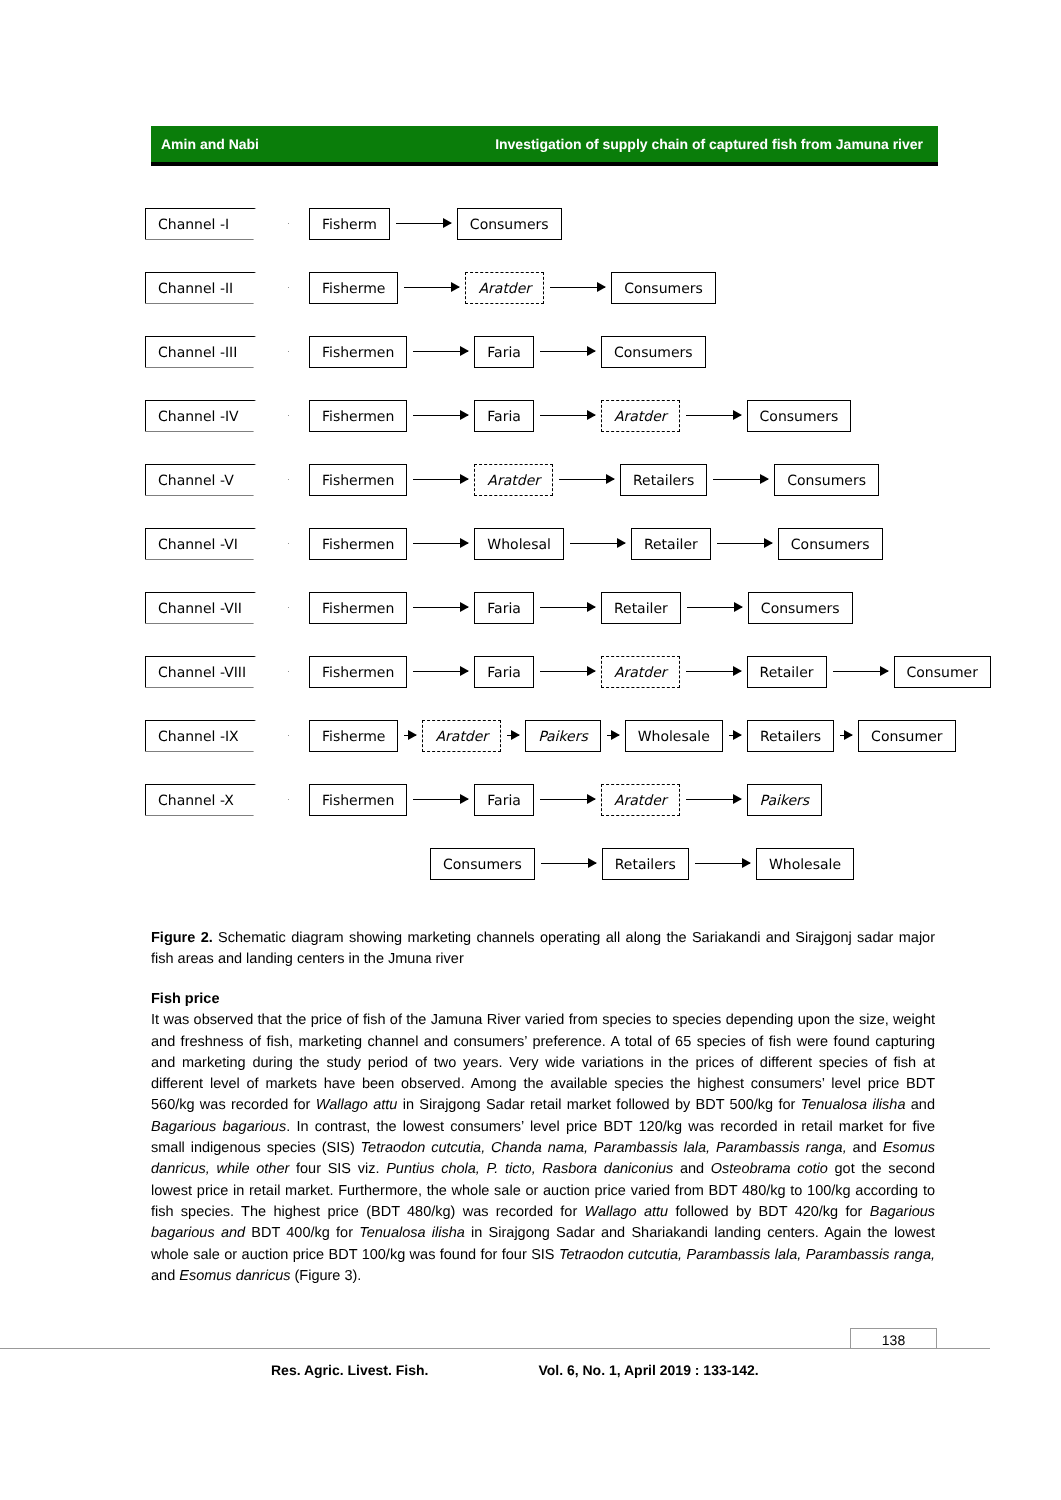Amin and Nabi Investigation of supply chain of captured fish from Jamuna river
Channel -I Fisherm Consumers
Channel -II Fisherme Aratder Consumers
Channel -III Fishermen Faria Consumers
Channel -IV Fishermen Faria Aratder Consumers
Channel -V Fishermen Aratder Retailers Consumers
Channel -VI Fishermen Wholesal Retailer Consumers
Channel -VII Fishermen Faria Retailer Consumers
Channel -VIII Fishermen Faria Aratder Retailer Consumer
Channel -IX Fisherme Aratder Paikers Wholesale Retailers Consumer
Channel -X Fishermen Faria Aratder Paikers
Consumers Retailers Wholesale
Figure 2. Schematic diagram showing marketing channels operating all along the Sariakandi and Sirajgonj sadar major fish areas and landing centers in the Jmuna river
Fish price
It was observed that the price of fish of the Jamuna River varied from species to species depending upon the size, weight and freshness of fish, marketing channel and consumers’ preference. A total of 65 species of fish were found capturing and marketing during the study period of two years. Very wide variations in the prices of different species of fish at different level of markets have been observed. Among the available species the highest consumers’ level price BDT 560/kg was recorded for Wallago attu in Sirajgong Sadar retail market followed by BDT 500/kg for Tenualosa ilisha and Bagarious bagarious. In contrast, the lowest consumers’ level price BDT 120/kg was recorded in retail market for five small indigenous species (SIS) Tetraodon cutcutia, Chanda nama, Parambassis lala, Parambassis ranga, and Esomus danricus, while other four SIS viz. Puntius chola, P. ticto, Rasbora daniconius and Osteobrama cotio got the second lowest price in retail market. Furthermore, the whole sale or auction price varied from BDT 480/kg to 100/kg according to fish species. The highest price (BDT 480/kg) was recorded for Wallago attu followed by BDT 420/kg for Bagarious bagarious and BDT 400/kg for Tenualosa ilisha in Sirajgong Sadar and Shariakandi landing centers. Again the lowest whole sale or auction price BDT 100/kg was found for four SIS Tetraodon cutcutia, Parambassis lala, Parambassis ranga, and Esomus danricus (Figure 3).
138
Res. Agric. Livest. Fish. Vol. 6, No. 1, April 2019 : 133-142.